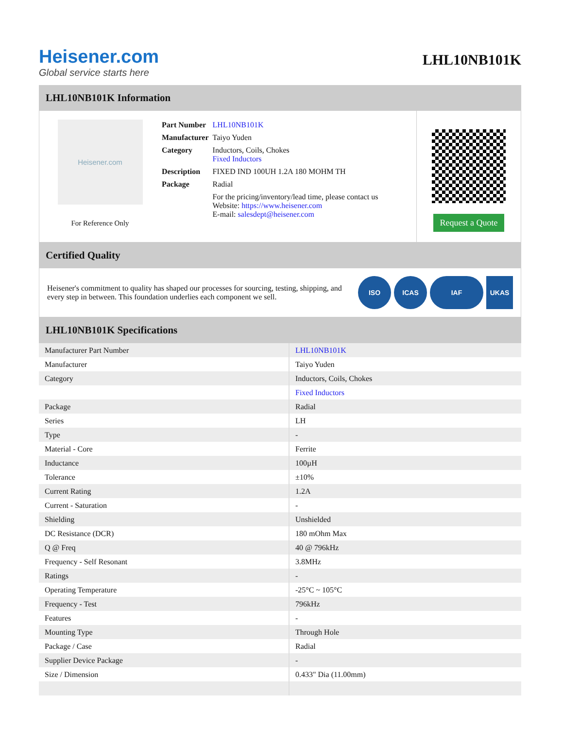Heisener.com
Global service starts here
LHL10NB101K
LHL10NB101K Information
Heisener.com
For Reference Only
| Part Number | LHL10NB101K |
| Manufacturer | Taiyo Yuden |
| Category | Inductors, Coils, Chokes Fixed Inductors |
| Description | FIXED IND 100UH 1.2A 180 MOHM TH |
| Package | Radial |
| | For the pricing/inventory/lead time, please contact us Website: https://www.heisener.com E-mail: salesdept@heisener.com |
Request a Quote
Certified Quality
Heisener's commitment to quality has shaped our processes for sourcing, testing, shipping, and every step in between. This foundation underlies each component we sell.
ISO ICAS IAF UKAS
LHL10NB101K Specifications
| Manufacturer Part Number | LHL10NB101K |
| Manufacturer | Taiyo Yuden |
| Category | Inductors, Coils, Chokes |
| | Fixed Inductors |
| Package | Radial |
| Series | LH |
| Type | - |
| Material - Core | Ferrite |
| Inductance | 100µH |
| Tolerance | ±10% |
| Current Rating | 1.2A |
| Current - Saturation | - |
| Shielding | Unshielded |
| DC Resistance (DCR) | 180 mOhm Max |
| Q @ Freq | 40 @ 796kHz |
| Frequency - Self Resonant | 3.8MHz |
| Ratings | - |
| Operating Temperature | -25°C ~ 105°C |
| Frequency - Test | 796kHz |
| Features | - |
| Mounting Type | Through Hole |
| Package / Case | Radial |
| Supplier Device Package | - |
| Size / Dimension | 0.433" Dia (11.00mm) |